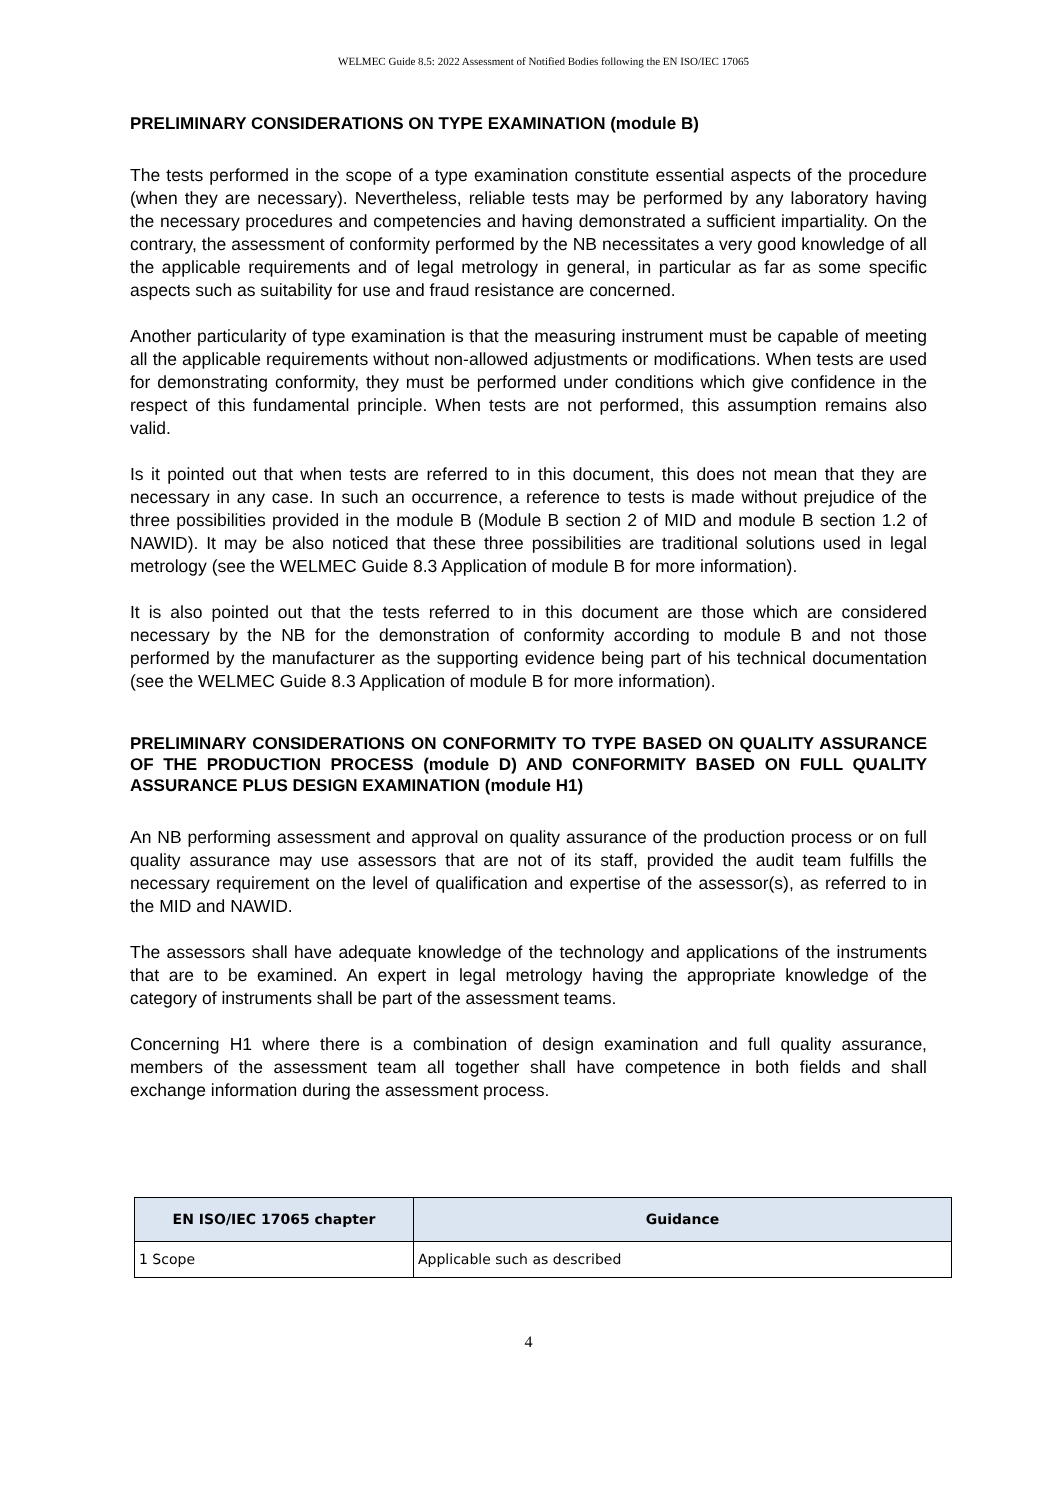WELMEC Guide 8.5: 2022 Assessment of Notified Bodies following the EN ISO/IEC 17065
PRELIMINARY CONSIDERATIONS ON TYPE EXAMINATION (module B)
The tests performed in the scope of a type examination constitute essential aspects of the procedure (when they are necessary). Nevertheless, reliable tests may be performed by any laboratory having the necessary procedures and competencies and having demonstrated a sufficient impartiality. On the contrary, the assessment of conformity performed by the NB necessitates a very good knowledge of all the applicable requirements and of legal metrology in general, in particular as far as some specific aspects such as suitability for use and fraud resistance are concerned.
Another particularity of type examination is that the measuring instrument must be capable of meeting all the applicable requirements without non-allowed adjustments or modifications. When tests are used for demonstrating conformity, they must be performed under conditions which give confidence in the respect of this fundamental principle. When tests are not performed, this assumption remains also valid.
Is it pointed out that when tests are referred to in this document, this does not mean that they are necessary in any case. In such an occurrence, a reference to tests is made without prejudice of the three possibilities provided in the module B (Module B section 2 of MID and module B section 1.2 of NAWID). It may be also noticed that these three possibilities are traditional solutions used in legal metrology (see the WELMEC Guide 8.3 Application of module B for more information).
It is also pointed out that the tests referred to in this document are those which are considered necessary by the NB for the demonstration of conformity according to module B and not those performed by the manufacturer as the supporting evidence being part of his technical documentation (see the WELMEC Guide 8.3 Application of module B for more information).
PRELIMINARY CONSIDERATIONS ON CONFORMITY TO TYPE BASED ON QUALITY ASSURANCE OF THE PRODUCTION PROCESS (module D) AND CONFORMITY BASED ON FULL QUALITY ASSURANCE PLUS DESIGN EXAMINATION (module H1)
An NB performing assessment and approval on quality assurance of the production process or on full quality assurance may use assessors that are not of its staff, provided the audit team fulfills the necessary requirement on the level of qualification and expertise of the assessor(s), as referred to in the MID and NAWID.
The assessors shall have adequate knowledge of the technology and applications of the instruments that are to be examined. An expert in legal metrology having the appropriate knowledge of the category of instruments shall be part of the assessment teams.
Concerning H1 where there is a combination of design examination and full quality assurance, members of the assessment team all together shall have competence in both fields and shall exchange information during the assessment process.
| EN ISO/IEC 17065 chapter | Guidance |
| --- | --- |
| 1 Scope | Applicable such as described |
4